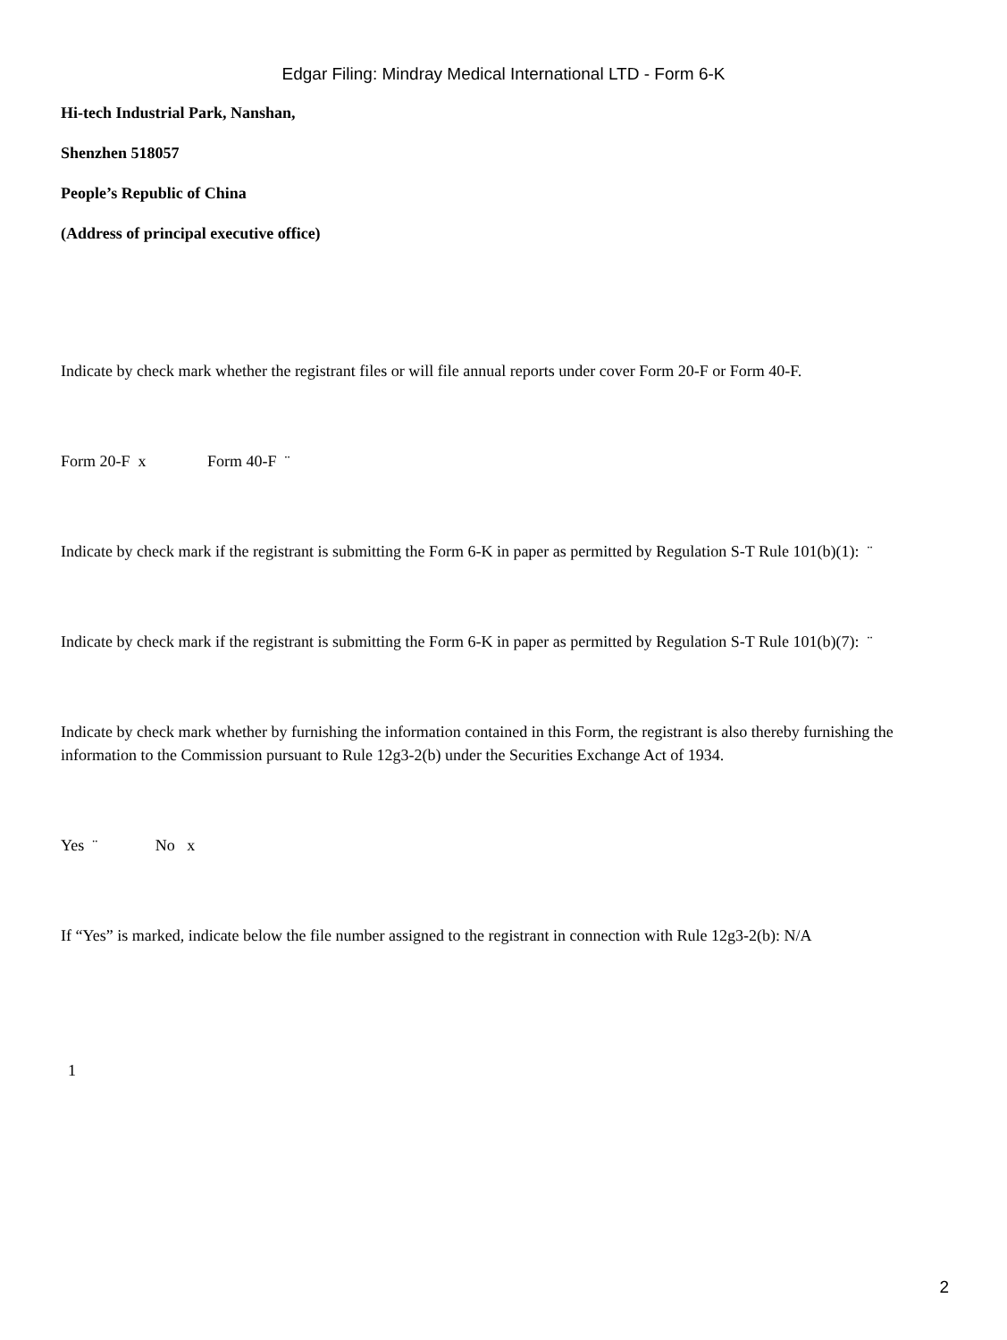Edgar Filing: Mindray Medical International LTD - Form 6-K
Hi-tech Industrial Park, Nanshan,
Shenzhen 518057
People’s Republic of China
(Address of principal executive office)
Indicate by check mark whether the registrant files or will file annual reports under cover Form 20-F or Form 40-F.
Form 20-F x Form 40-F ¨
Indicate by check mark if the registrant is submitting the Form 6-K in paper as permitted by Regulation S-T Rule 101(b)(1): ¨
Indicate by check mark if the registrant is submitting the Form 6-K in paper as permitted by Regulation S-T Rule 101(b)(7): ¨
Indicate by check mark whether by furnishing the information contained in this Form, the registrant is also thereby furnishing the information to the Commission pursuant to Rule 12g3-2(b) under the Securities Exchange Act of 1934.
Yes ¨ No x
If “Yes” is marked, indicate below the file number assigned to the registrant in connection with Rule 12g3-2(b): N/A
1
2